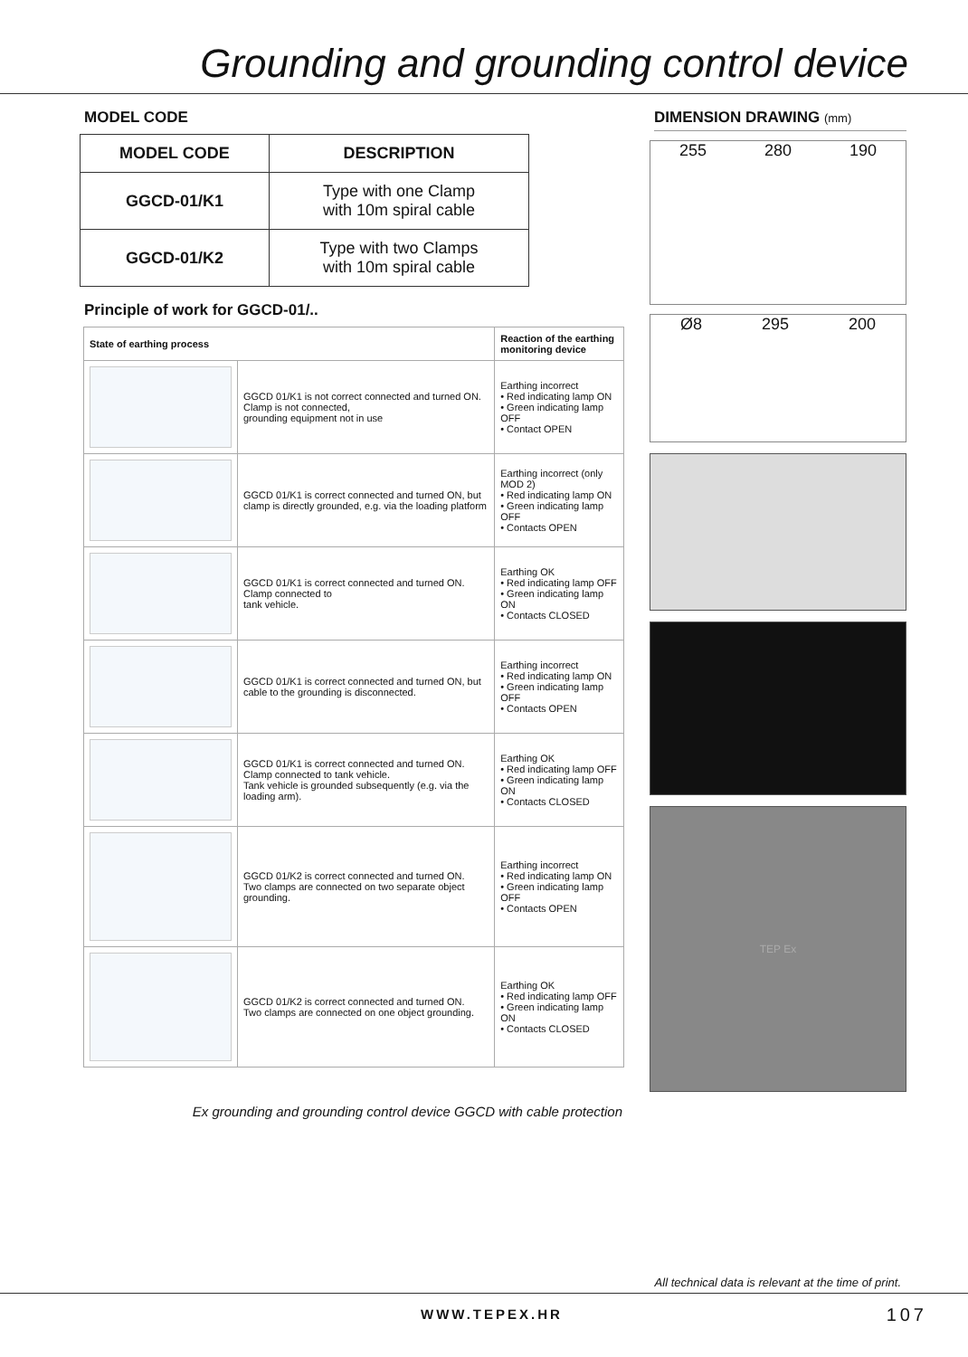Grounding and grounding control device
MODEL CODE
| MODEL CODE | DESCRIPTION |
| --- | --- |
| GGCD-01/K1 | Type with one Clamp with 10m spiral cable |
| GGCD-01/K2 | Type with two Clamps with 10m spiral cable |
Principle of work for GGCD-01/..
| State of earthing process | | Reaction of the earthing monitoring device |
| --- | --- | --- |
| | GGCD 01/K1 is not correct connected and turned ON. Clamp is not connected, grounding equipment not in use | Earthing incorrect • Red indicating lamp ON • Green indicating lamp OFF • Contact OPEN |
| | GGCD 01/K1 is correct connected and turned ON, but clamp is directly grounded, e.g. via the loading platform | Earthing incorrect (only MOD 2) • Red indicating lamp ON • Green indicating lamp OFF • Contacts OPEN |
| | GGCD 01/K1 is correct connected and turned ON. Clamp connected to tank vehicle. | Earthing OK • Red indicating lamp OFF • Green indicating lamp ON • Contacts CLOSED |
| | GGCD 01/K1 is correct connected and turned ON, but cable to the grounding is disconnected. | Earthing incorrect • Red indicating lamp ON • Green indicating lamp OFF • Contacts OPEN |
| | GGCD 01/K1 is correct connected and turned ON. Clamp connected to tank vehicle. Tank vehicle is grounded subsequently (e.g. via the loading arm). | Earthing OK • Red indicating lamp OFF • Green indicating lamp ON • Contacts CLOSED |
| | GGCD 01/K2 is correct connected and turned ON. Two clamps are connected on two separate object grounding. | Earthing incorrect • Red indicating lamp ON • Green indicating lamp OFF • Contacts OPEN |
| | GGCD 01/K2 is correct connected and turned ON. Two clamps are connected on one object grounding. | Earthing OK • Red indicating lamp OFF • Green indicating lamp ON • Contacts CLOSED |
Ex grounding and grounding control device GGCD with cable protection
DIMENSION DRAWING (mm)
255 280 190
Ø8 295 200
TEP Ex
All technical data is relevant at the time of print.
WWW.TEPEX.HR 107